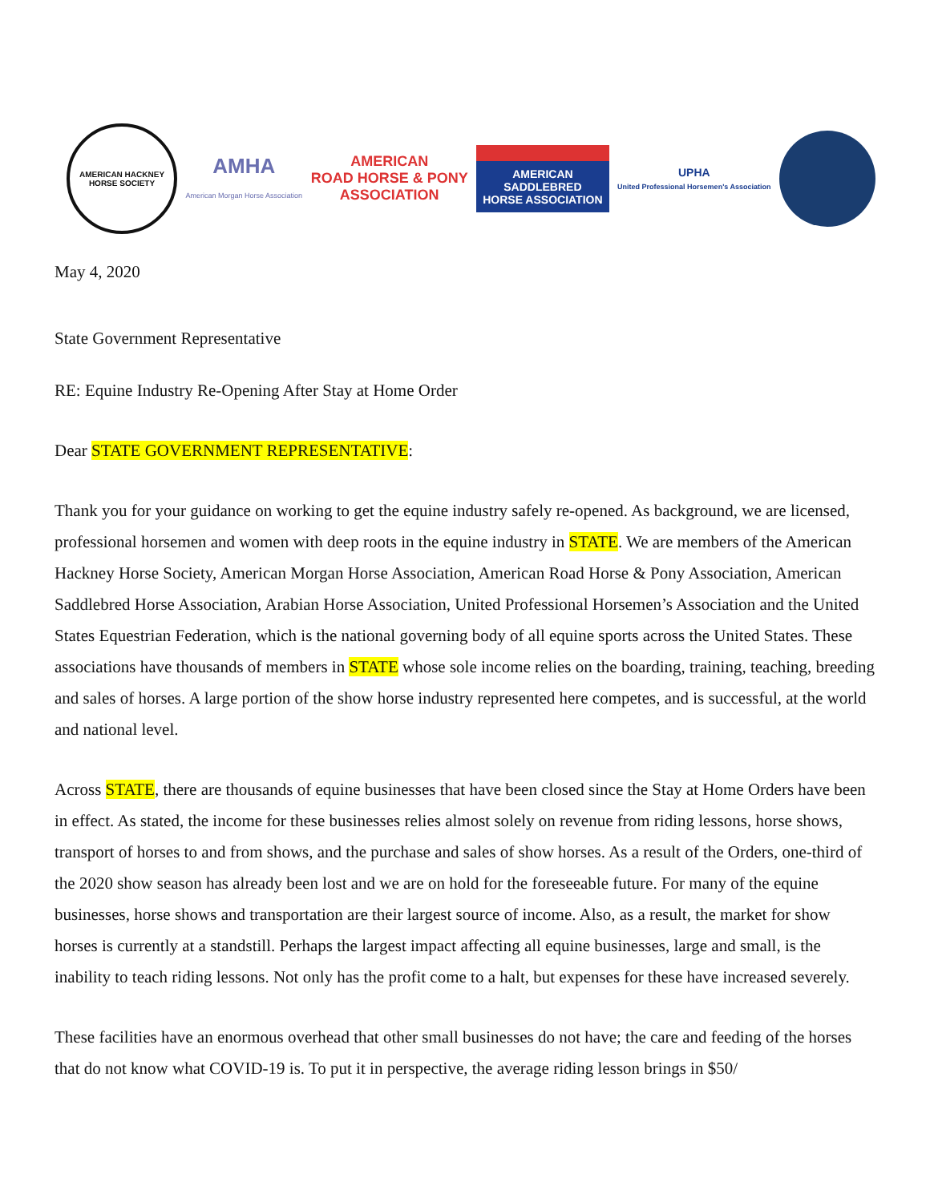AMERICAN HACKNEY HORSE SOCIETY
AMHA
American Morgan Horse Association
AMERICAN
ROAD HORSE & PONY
ASSOCIATION
AMERICAN
SADDLEBRED
HORSE ASSOCIATION
UPHA
United Professional Horsemen's Association
May 4, 2020
State Government Representative
RE: Equine Industry Re-Opening After Stay at Home Order
Dear STATE GOVERNMENT REPRESENTATIVE:
Thank you for your guidance on working to get the equine industry safely re-opened. As background, we are licensed, professional horsemen and women with deep roots in the equine industry in STATE. We are members of the American Hackney Horse Society, American Morgan Horse Association, American Road Horse & Pony Association, American Saddlebred Horse Association, Arabian Horse Association, United Professional Horsemen’s Association and the United States Equestrian Federation, which is the national governing body of all equine sports across the United States. These associations have thousands of members in STATE whose sole income relies on the boarding, training, teaching, breeding and sales of horses. A large portion of the show horse industry represented here competes, and is successful, at the world and national level.
Across STATE, there are thousands of equine businesses that have been closed since the Stay at Home Orders have been in effect. As stated, the income for these businesses relies almost solely on revenue from riding lessons, horse shows, transport of horses to and from shows, and the purchase and sales of show horses. As a result of the Orders, one-third of the 2020 show season has already been lost and we are on hold for the foreseeable future. For many of the equine businesses, horse shows and transportation are their largest source of income. Also, as a result, the market for show horses is currently at a standstill. Perhaps the largest impact affecting all equine businesses, large and small, is the inability to teach riding lessons. Not only has the profit come to a halt, but expenses for these have increased severely.
These facilities have an enormous overhead that other small businesses do not have; the care and feeding of the horses that do not know what COVID-19 is. To put it in perspective, the average riding lesson brings in $50/